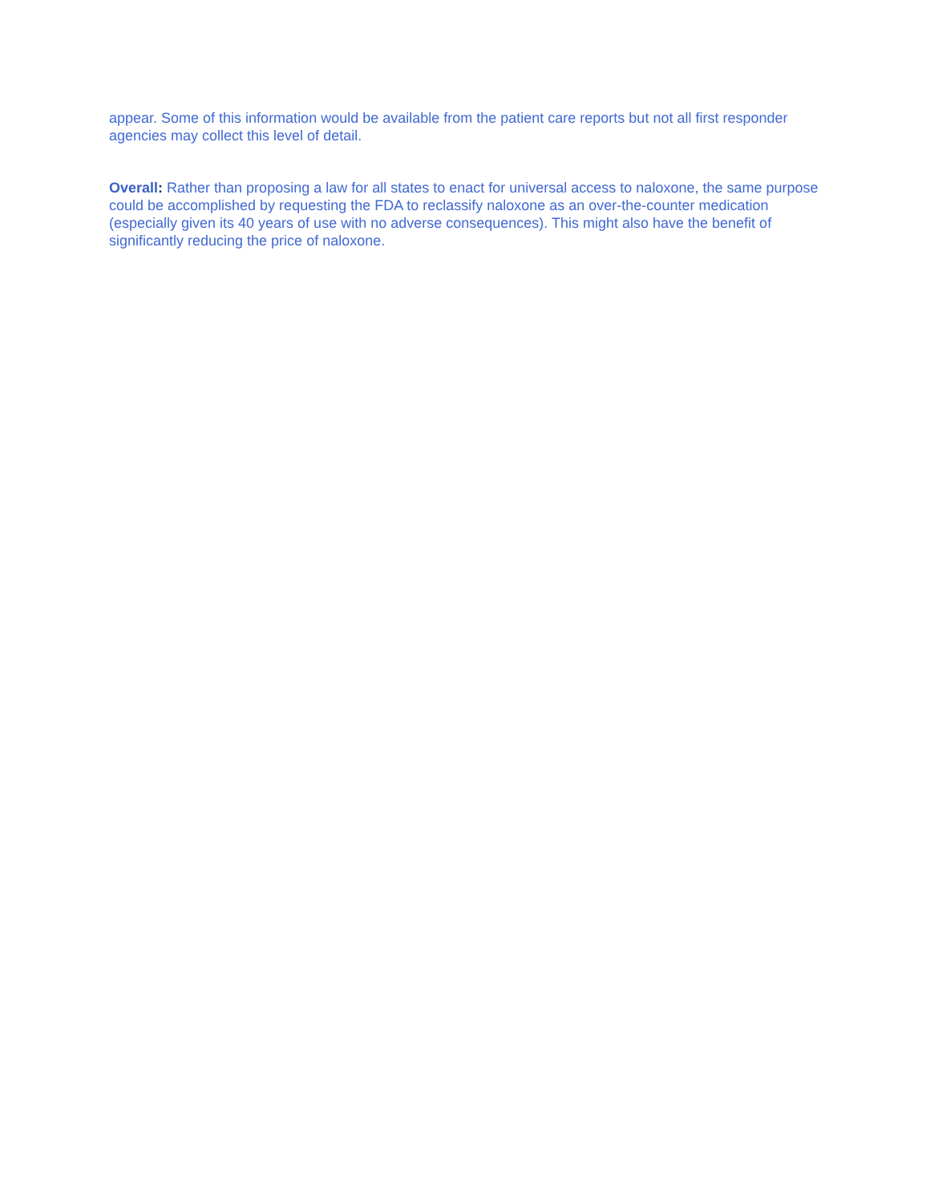appear. Some of this information would be available from the patient care reports but not all first responder agencies may collect this level of detail.
Overall: Rather than proposing a law for all states to enact for universal access to naloxone, the same purpose could be accomplished by requesting the FDA to reclassify naloxone as an over-the-counter medication (especially given its 40 years of use with no adverse consequences). This might also have the benefit of significantly reducing the price of naloxone.